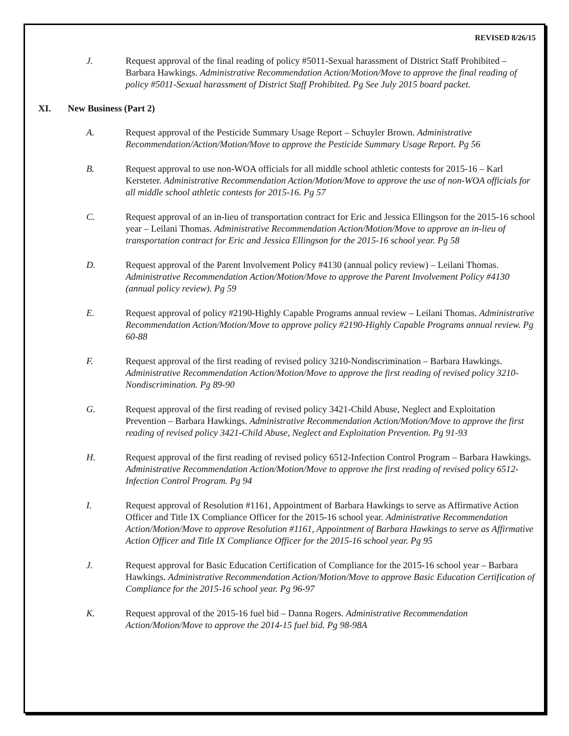REVISED 8/26/15
J. Request approval of the final reading of policy #5011-Sexual harassment of District Staff Prohibited – Barbara Hawkings. Administrative Recommendation Action/Motion/Move to approve the final reading of policy #5011-Sexual harassment of District Staff Prohibited. Pg See July 2015 board packet.
XI. New Business (Part 2)
A. Request approval of the Pesticide Summary Usage Report – Schuyler Brown. Administrative Recommendation/Action/Motion/Move to approve the Pesticide Summary Usage Report. Pg 56
B. Request approval to use non-WOA officials for all middle school athletic contests for 2015-16 – Karl Kersteter. Administrative Recommendation Action/Motion/Move to approve the use of non-WOA officials for all middle school athletic contests for 2015-16. Pg 57
C. Request approval of an in-lieu of transportation contract for Eric and Jessica Ellingson for the 2015-16 school year – Leilani Thomas. Administrative Recommendation Action/Motion/Move to approve an in-lieu of transportation contract for Eric and Jessica Ellingson for the 2015-16 school year. Pg 58
D. Request approval of the Parent Involvement Policy #4130 (annual policy review) – Leilani Thomas. Administrative Recommendation Action/Motion/Move to approve the Parent Involvement Policy #4130 (annual policy review). Pg 59
E. Request approval of policy #2190-Highly Capable Programs annual review – Leilani Thomas. Administrative Recommendation Action/Motion/Move to approve policy #2190-Highly Capable Programs annual review. Pg 60-88
F. Request approval of the first reading of revised policy 3210-Nondiscrimination – Barbara Hawkings. Administrative Recommendation Action/Motion/Move to approve the first reading of revised policy 3210-Nondiscrimination. Pg 89-90
G. Request approval of the first reading of revised policy 3421-Child Abuse, Neglect and Exploitation Prevention – Barbara Hawkings. Administrative Recommendation Action/Motion/Move to approve the first reading of revised policy 3421-Child Abuse, Neglect and Exploitation Prevention. Pg 91-93
H. Request approval of the first reading of revised policy 6512-Infection Control Program – Barbara Hawkings. Administrative Recommendation Action/Motion/Move to approve the first reading of revised policy 6512-Infection Control Program. Pg 94
I. Request approval of Resolution #1161, Appointment of Barbara Hawkings to serve as Affirmative Action Officer and Title IX Compliance Officer for the 2015-16 school year. Administrative Recommendation Action/Motion/Move to approve Resolution #1161, Appointment of Barbara Hawkings to serve as Affirmative Action Officer and Title IX Compliance Officer for the 2015-16 school year. Pg 95
J. Request approval for Basic Education Certification of Compliance for the 2015-16 school year – Barbara Hawkings. Administrative Recommendation Action/Motion/Move to approve Basic Education Certification of Compliance for the 2015-16 school year. Pg 96-97
K. Request approval of the 2015-16 fuel bid – Danna Rogers. Administrative Recommendation Action/Motion/Move to approve the 2014-15 fuel bid. Pg 98-98A